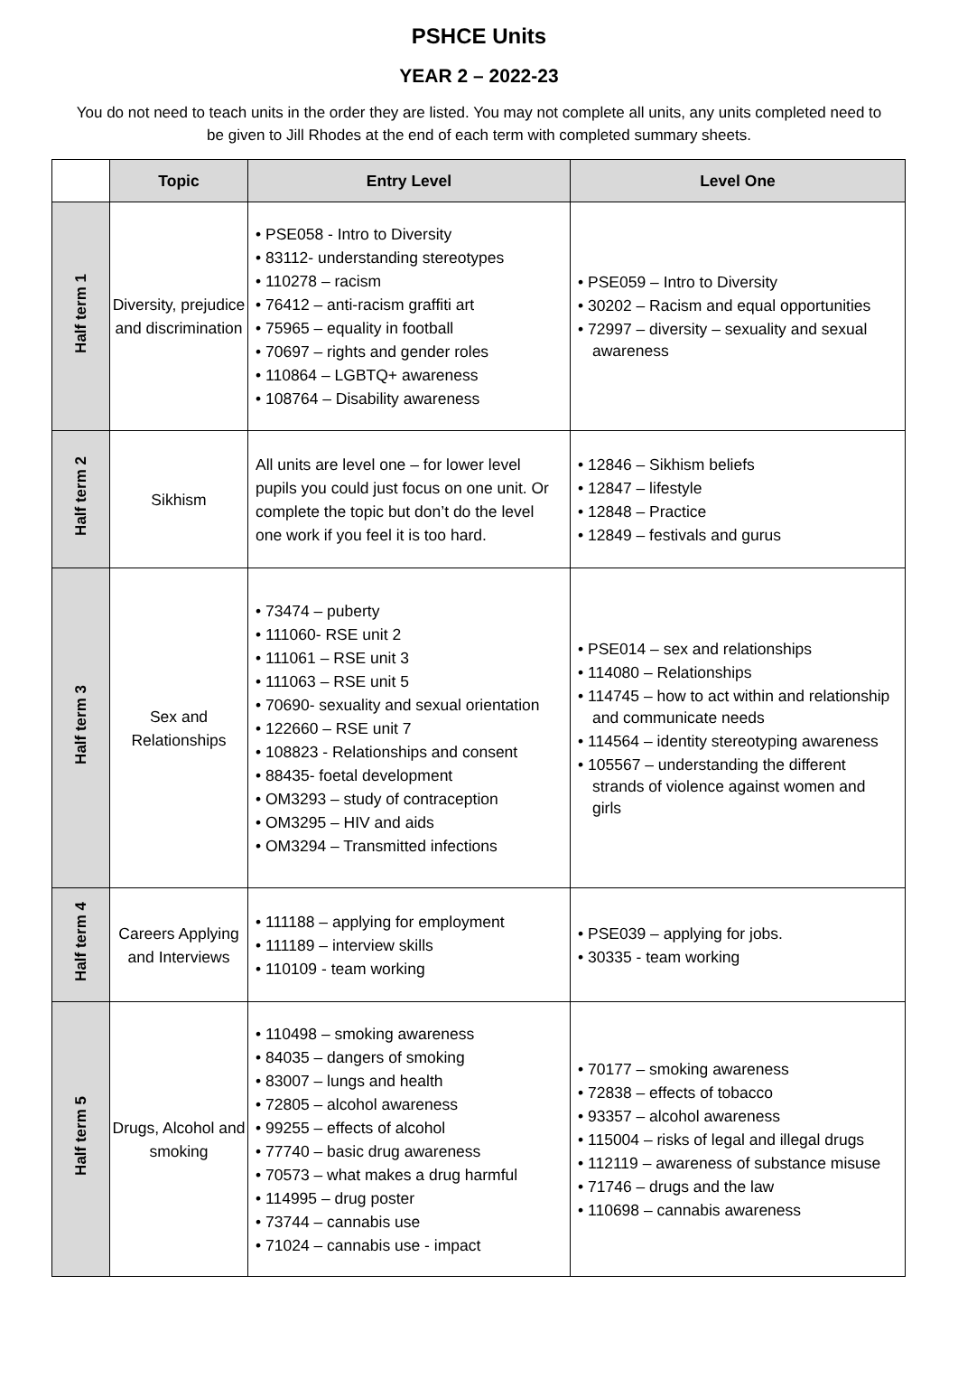PSHCE Units
YEAR 2 – 2022-23
You do not need to teach units in the order they are listed. You may not complete all units, any units completed need to be given to Jill Rhodes at the end of each term with completed summary sheets.
| | Topic | Entry Level | Level One |
| --- | --- | --- | --- |
| Half term 1 | Diversity, prejudice and discrimination | • PSE058 - Intro to Diversity • 83112- understanding stereotypes • 110278 – racism • 76412 – anti-racism graffiti art • 75965 – equality in football • 70697 – rights and gender roles • 110864 – LGBTQ+ awareness • 108764 – Disability awareness | • PSE059 – Intro to Diversity • 30202 – Racism and equal opportunities • 72997 – diversity – sexuality and sexual awareness |
| Half term 2 | Sikhism | All units are level one – for lower level pupils you could just focus on one unit. Or complete the topic but don’t do the level one work if you feel it is too hard. | • 12846 – Sikhism beliefs • 12847 – lifestyle • 12848 – Practice • 12849 – festivals and gurus |
| Half term 3 | Sex and Relationships | • 73474 – puberty • 111060- RSE unit 2 • 111061 – RSE unit 3 • 111063 – RSE unit 5 • 70690- sexuality and sexual orientation • 122660 – RSE unit 7 • 108823 - Relationships and consent • 88435- foetal development • OM3293 – study of contraception • OM3295 – HIV and aids • OM3294 – Transmitted infections | • PSE014 – sex and relationships • 114080 – Relationships • 114745 – how to act within and relationship and communicate needs • 114564 – identity stereotyping awareness • 105567 – understanding the different strands of violence against women and girls |
| Half term 4 | Careers Applying and Interviews | • 111188 – applying for employment • 111189 – interview skills • 110109 - team working | • PSE039 – applying for jobs. • 30335 - team working |
| Half term 5 | Drugs, Alcohol and smoking | • 110498 – smoking awareness • 84035 – dangers of smoking • 83007 – lungs and health • 72805 – alcohol awareness • 99255 – effects of alcohol • 77740 – basic drug awareness • 70573 – what makes a drug harmful • 114995 – drug poster • 73744 – cannabis use • 71024 – cannabis use - impact | • 70177 – smoking awareness • 72838 – effects of tobacco • 93357 – alcohol awareness • 115004 – risks of legal and illegal drugs • 112119 – awareness of substance misuse • 71746 – drugs and the law • 110698 – cannabis awareness |